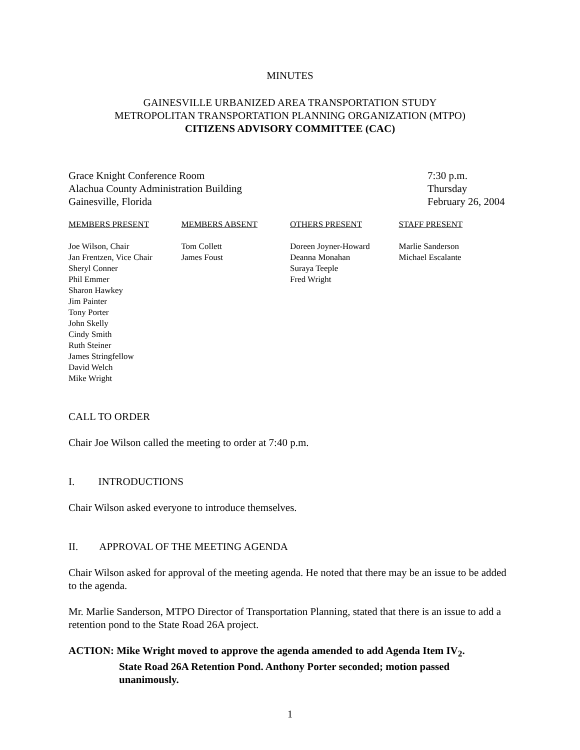MINUTES
GAINESVILLE URBANIZED AREA TRANSPORTATION STUDY
METROPOLITAN TRANSPORTATION PLANNING ORGANIZATION (MTPO)
CITIZENS ADVISORY COMMITTEE (CAC)
Grace Knight Conference Room
Alachua County Administration Building
Gainesville, Florida
7:30 p.m.
Thursday
February 26, 2004
MEMBERS PRESENT
Joe Wilson, Chair
Jan Frentzen, Vice Chair
Sheryl Conner
Phil Emmer
Sharon Hawkey
Jim Painter
Tony Porter
John Skelly
Cindy Smith
Ruth Steiner
James Stringfellow
David Welch
Mike Wright
MEMBERS ABSENT
Tom Collett
James Foust
OTHERS PRESENT
Doreen Joyner-Howard
Deanna Monahan
Suraya Teeple
Fred Wright
STAFF PRESENT
Marlie Sanderson
Michael Escalante
CALL TO ORDER
Chair Joe Wilson called the meeting to order at 7:40 p.m.
I. INTRODUCTIONS
Chair Wilson asked everyone to introduce themselves.
II. APPROVAL OF THE MEETING AGENDA
Chair Wilson asked for approval of the meeting agenda. He noted that there may be an issue to be added to the agenda.
Mr. Marlie Sanderson, MTPO Director of Transportation Planning, stated that there is an issue to add a retention pond to the State Road 26A project.
ACTION: Mike Wright moved to approve the agenda amended to add Agenda Item IV<sub>2</sub>.
State Road 26A Retention Pond. Anthony Porter seconded; motion passed unanimously.
1